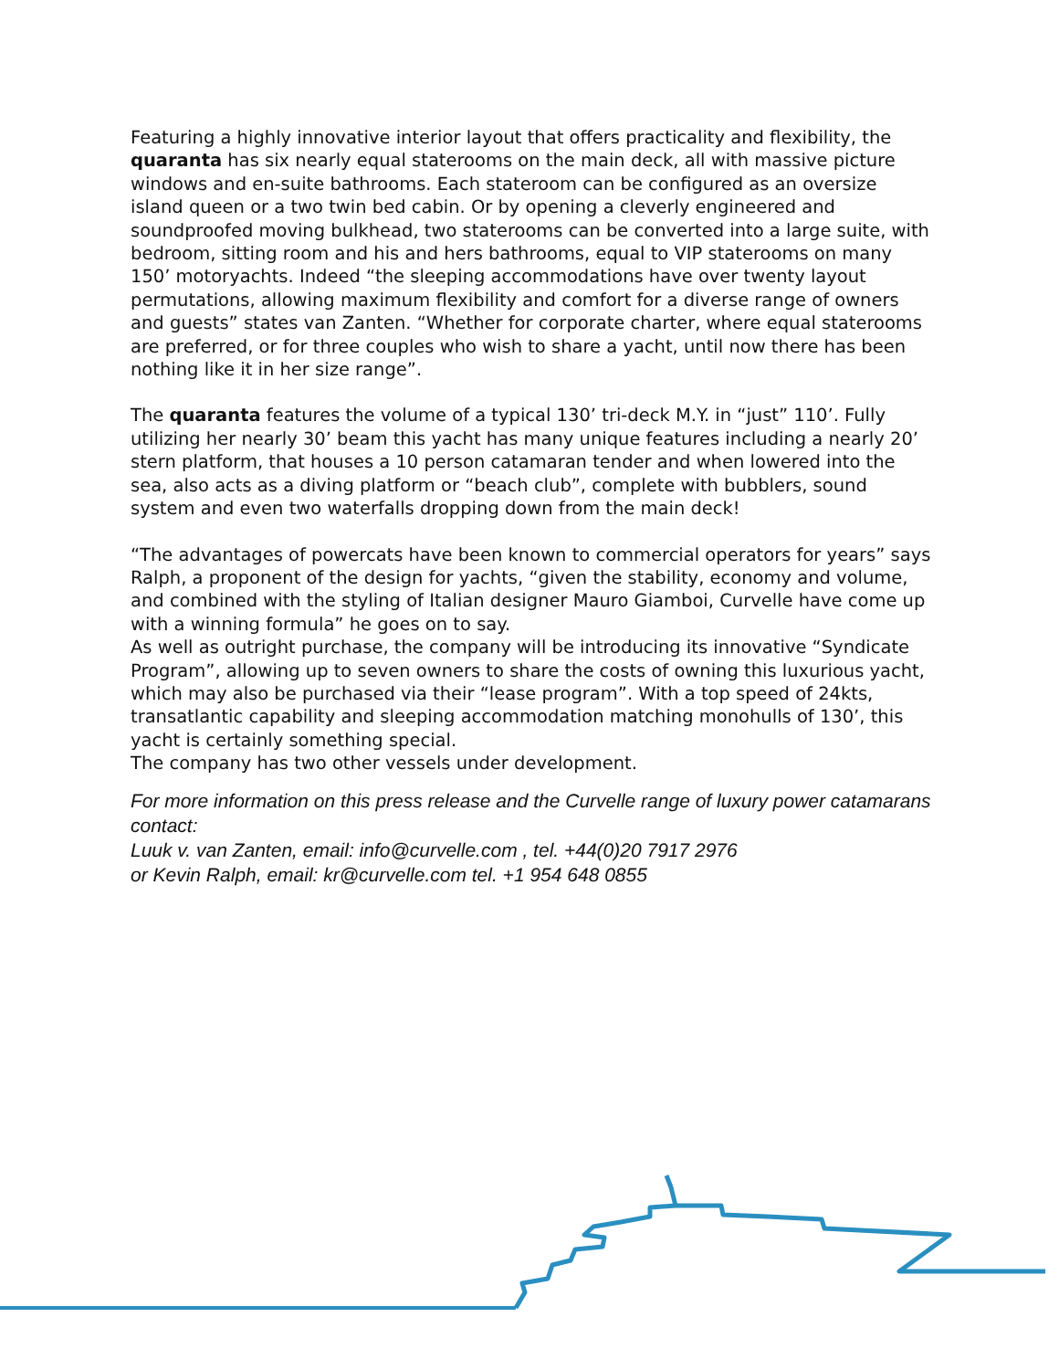Featuring a highly innovative interior layout that offers practicality and flexibility, the quaranta has six nearly equal staterooms on the main deck, all with massive picture windows and en-suite bathrooms. Each stateroom can be configured as an oversize island queen or a two twin bed cabin. Or by opening a cleverly engineered and soundproofed moving bulkhead, two staterooms can be converted into a large suite, with bedroom, sitting room and his and hers bathrooms, equal to VIP staterooms on many 150’ motoryachts. Indeed “the sleeping accommodations have over twenty layout permutations, allowing maximum flexibility and comfort for a diverse range of owners and guests” states van Zanten. “Whether for corporate charter, where equal staterooms are preferred, or for three couples who wish to share a yacht, until now there has been nothing like it in her size range”.
The quaranta features the volume of a typical 130’ tri-deck M.Y. in “just” 110’. Fully utilizing her nearly 30’ beam this yacht has many unique features including a nearly 20’ stern platform, that houses a 10 person catamaran tender and when lowered into the sea, also acts as a diving platform or “beach club”, complete with bubblers, sound system and even two waterfalls dropping down from the main deck!
“The advantages of powercats have been known to commercial operators for years” says Ralph, a proponent of the design for yachts, “given the stability, economy and volume, and combined with the styling of Italian designer Mauro Giamboi, Curvelle have come up with a winning formula” he goes on to say.
As well as outright purchase, the company will be introducing its innovative “Syndicate Program”, allowing up to seven owners to share the costs of owning this luxurious yacht, which may also be purchased via their “lease program”. With a top speed of 24kts, transatlantic capability and sleeping accommodation matching monohulls of 130’, this yacht is certainly something special.
The company has two other vessels under development.
For more information on this press release and the Curvelle range of luxury power catamarans contact:
Luuk v. van Zanten, email: info@curvelle.com , tel. +44(0)20 7917 2976
or Kevin Ralph, email: kr@curvelle.com tel. +1 954 648 0855